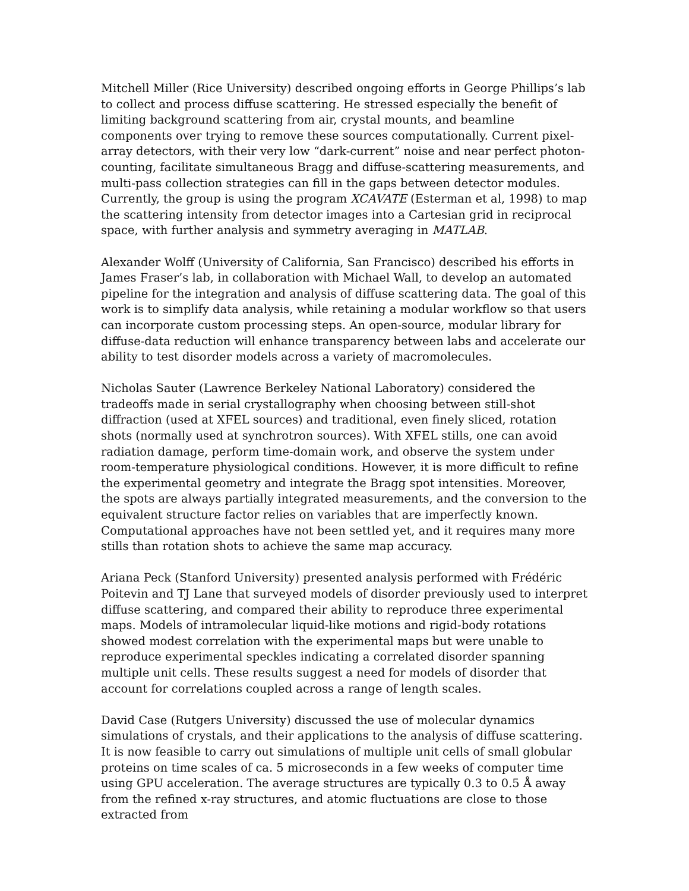Mitchell Miller (Rice University) described ongoing efforts in George Phillips’s lab to collect and process diffuse scattering. He stressed especially the benefit of limiting background scattering from air, crystal mounts, and beamline components over trying to remove these sources computationally. Current pixel-array detectors, with their very low “dark-current” noise and near perfect photon-counting, facilitate simultaneous Bragg and diffuse-scattering measurements, and multi-pass collection strategies can fill in the gaps between detector modules. Currently, the group is using the program XCAVATE (Esterman et al, 1998) to map the scattering intensity from detector images into a Cartesian grid in reciprocal space, with further analysis and symmetry averaging in MATLAB.
Alexander Wolff (University of California, San Francisco) described his efforts in James Fraser’s lab, in collaboration with Michael Wall, to develop an automated pipeline for the integration and analysis of diffuse scattering data. The goal of this work is to simplify data analysis, while retaining a modular workflow so that users can incorporate custom processing steps. An open-source, modular library for diffuse-data reduction will enhance transparency between labs and accelerate our ability to test disorder models across a variety of macromolecules.
Nicholas Sauter (Lawrence Berkeley National Laboratory) considered the tradeoffs made in serial crystallography when choosing between still-shot diffraction (used at XFEL sources) and traditional, even finely sliced, rotation shots (normally used at synchrotron sources). With XFEL stills, one can avoid radiation damage, perform time-domain work, and observe the system under room-temperature physiological conditions. However, it is more difficult to refine the experimental geometry and integrate the Bragg spot intensities. Moreover, the spots are always partially integrated measurements, and the conversion to the equivalent structure factor relies on variables that are imperfectly known. Computational approaches have not been settled yet, and it requires many more stills than rotation shots to achieve the same map accuracy.
Ariana Peck (Stanford University) presented analysis performed with Frédéric Poitevin and TJ Lane that surveyed models of disorder previously used to interpret diffuse scattering, and compared their ability to reproduce three experimental maps. Models of intramolecular liquid-like motions and rigid-body rotations showed modest correlation with the experimental maps but were unable to reproduce experimental speckles indicating a correlated disorder spanning multiple unit cells. These results suggest a need for models of disorder that account for correlations coupled across a range of length scales.
David Case (Rutgers University) discussed the use of molecular dynamics simulations of crystals, and their applications to the analysis of diffuse scattering. It is now feasible to carry out simulations of multiple unit cells of small globular proteins on time scales of ca. 5 microseconds in a few weeks of computer time using GPU acceleration. The average structures are typically 0.3 to 0.5 Å away from the refined x-ray structures, and atomic fluctuations are close to those extracted from